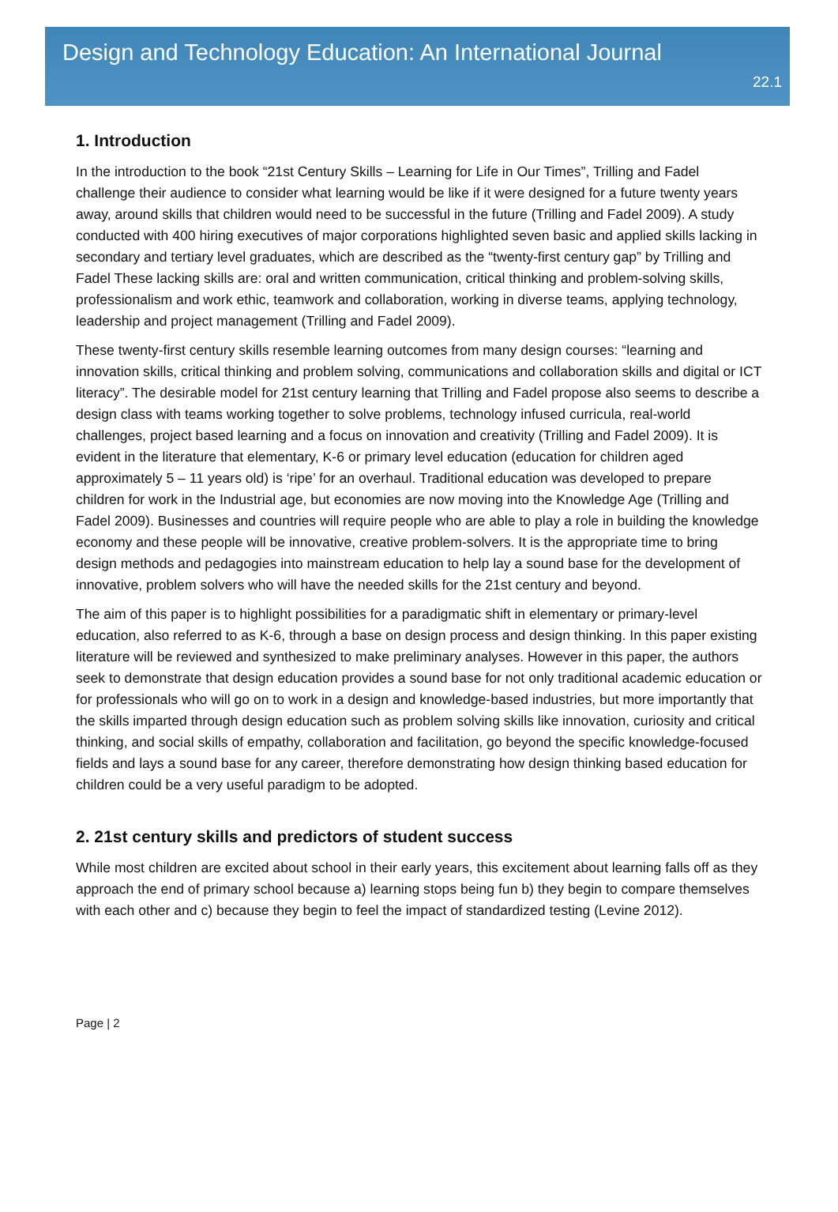Design and Technology Education: An International Journal
22.1
1. Introduction
In the introduction to the book “21st Century Skills – Learning for Life in Our Times”, Trilling and Fadel challenge their audience to consider what learning would be like if it were designed for a future twenty years away, around skills that children would need to be successful in the future (Trilling and Fadel 2009). A study conducted with 400 hiring executives of major corporations highlighted seven basic and applied skills lacking in secondary and tertiary level graduates, which are described as the “twenty-first century gap” by Trilling and Fadel These lacking skills are: oral and written communication, critical thinking and problem-solving skills, professionalism and work ethic, teamwork and collaboration, working in diverse teams, applying technology, leadership and project management (Trilling and Fadel 2009).
These twenty-first century skills resemble learning outcomes from many design courses: “learning and innovation skills, critical thinking and problem solving, communications and collaboration skills and digital or ICT literacy”. The desirable model for 21st century learning that Trilling and Fadel propose also seems to describe a design class with teams working together to solve problems, technology infused curricula, real-world challenges, project based learning and a focus on innovation and creativity (Trilling and Fadel 2009). It is evident in the literature that elementary, K-6 or primary level education (education for children aged approximately 5 – 11 years old) is ‘ripe’ for an overhaul. Traditional education was developed to prepare children for work in the Industrial age, but economies are now moving into the Knowledge Age (Trilling and Fadel 2009). Businesses and countries will require people who are able to play a role in building the knowledge economy and these people will be innovative, creative problem-solvers. It is the appropriate time to bring design methods and pedagogies into mainstream education to help lay a sound base for the development of innovative, problem solvers who will have the needed skills for the 21st century and beyond.
The aim of this paper is to highlight possibilities for a paradigmatic shift in elementary or primary-level education, also referred to as K-6, through a base on design process and design thinking. In this paper existing literature will be reviewed and synthesized to make preliminary analyses. However in this paper, the authors seek to demonstrate that design education provides a sound base for not only traditional academic education or for professionals who will go on to work in a design and knowledge-based industries, but more importantly that the skills imparted through design education such as problem solving skills like innovation, curiosity and critical thinking, and social skills of empathy, collaboration and facilitation, go beyond the specific knowledge-focused fields and lays a sound base for any career, therefore demonstrating how design thinking based education for children could be a very useful paradigm to be adopted.
2. 21st century skills and predictors of student success
While most children are excited about school in their early years, this excitement about learning falls off as they approach the end of primary school because a) learning stops being fun b) they begin to compare themselves with each other and c) because they begin to feel the impact of standardized testing (Levine 2012).
Page | 2